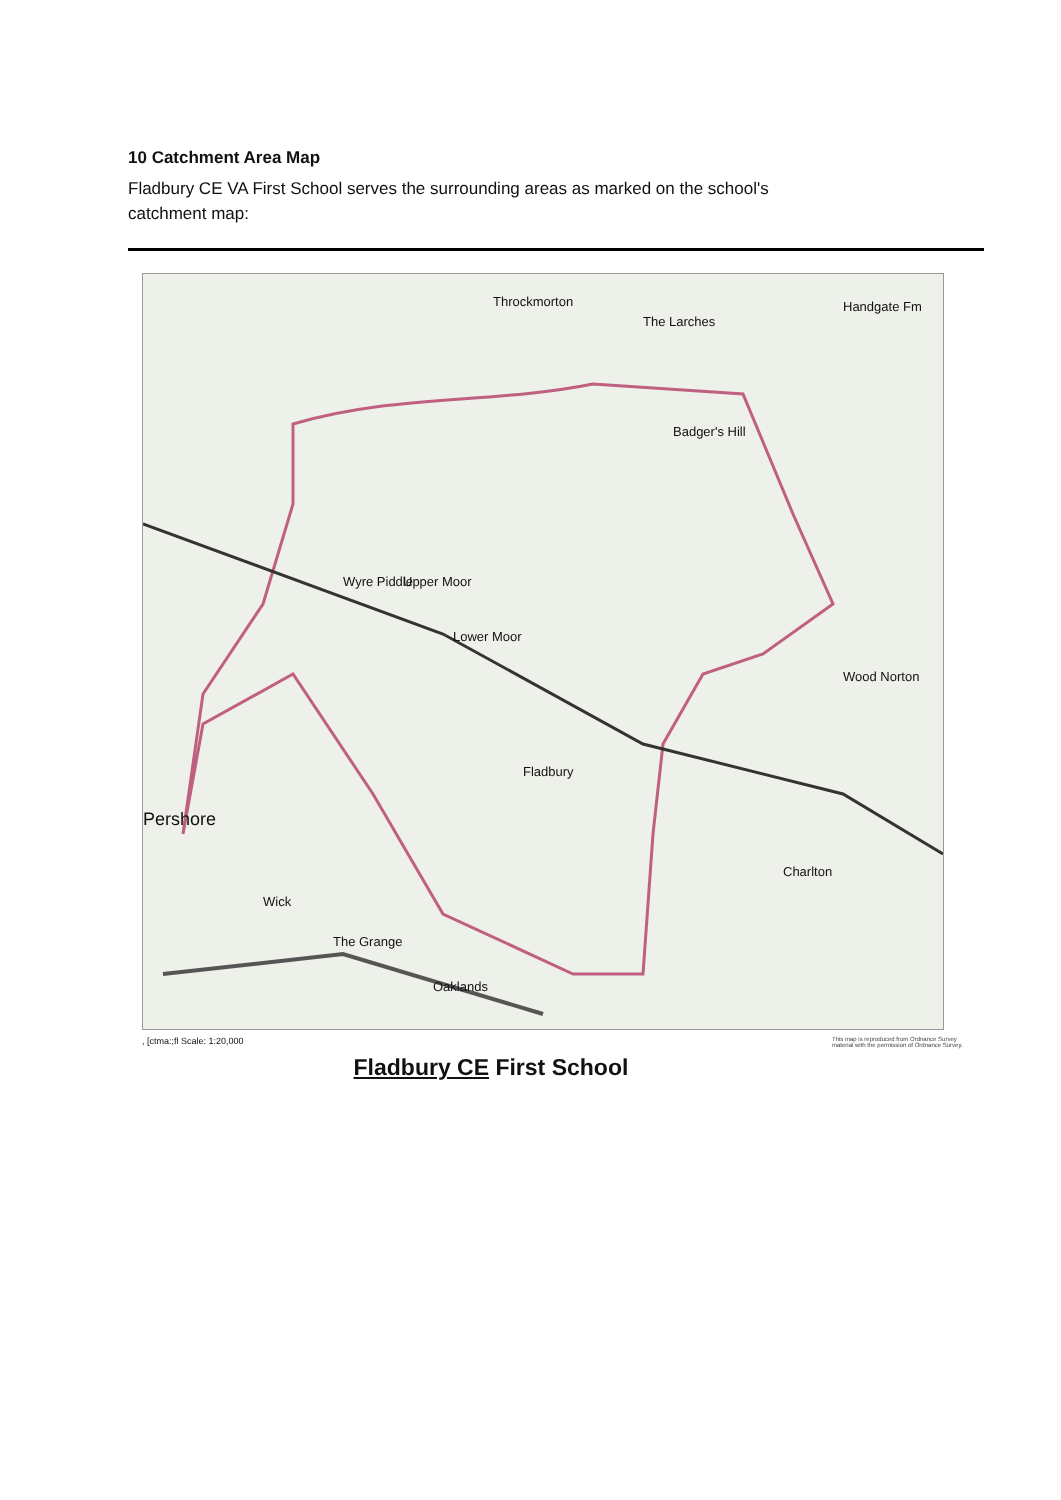10 Catchment Area Map
Fladbury CE VA First School serves the surrounding areas as marked on the school's catchment map:
Throckmorton
The Larches
Handgate Fm
Badger's Hill
Wyre Piddle Upper Moor
Lower Moor
Wood Norton
Fladbury
Pershore
Charlton
Wick
The Grange
Oaklands
, [ctma:;fl Scale: 1:20,000
Fladbury CE First School
This map is reproduced from Ordnance Survey material with the permission of Ordnance Survey.